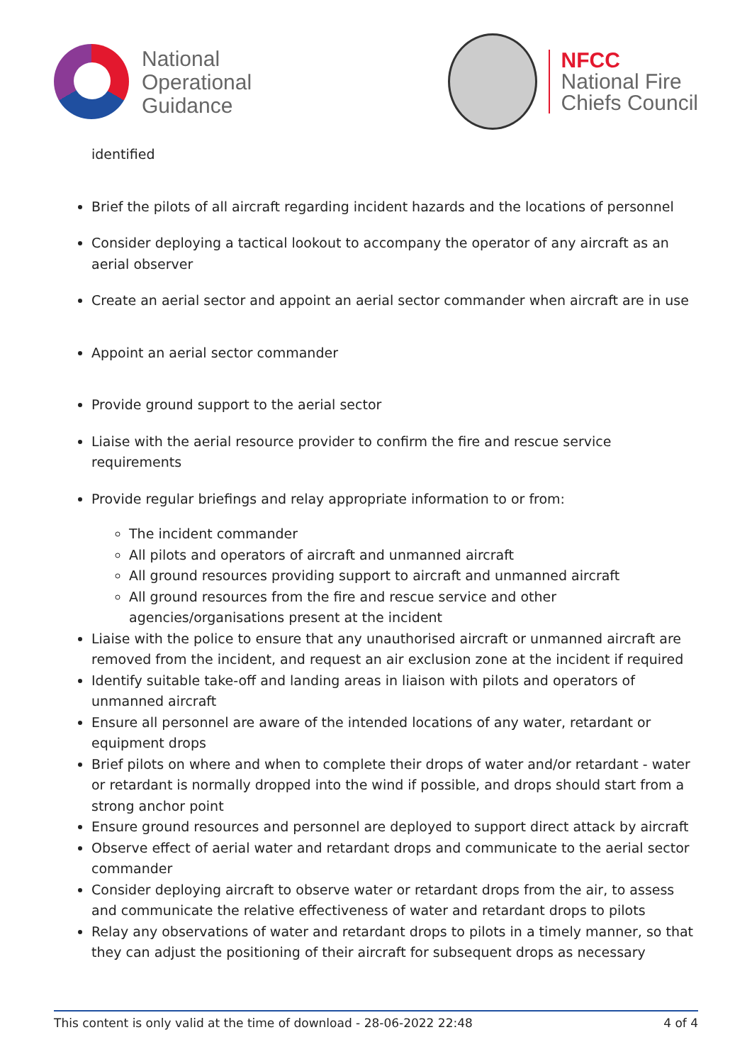National
Operational
Guidance
NFCC
National Fire
Chiefs Council
identified
Brief the pilots of all aircraft regarding incident hazards and the locations of personnel
Consider deploying a tactical lookout to accompany the operator of any aircraft as an aerial observer
Create an aerial sector and appoint an aerial sector commander when aircraft are in use
Appoint an aerial sector commander
Provide ground support to the aerial sector
Liaise with the aerial resource provider to confirm the fire and rescue service requirements
Provide regular briefings and relay appropriate information to or from:
The incident commander
All pilots and operators of aircraft and unmanned aircraft
All ground resources providing support to aircraft and unmanned aircraft
All ground resources from the fire and rescue service and other agencies/organisations present at the incident
Liaise with the police to ensure that any unauthorised aircraft or unmanned aircraft are removed from the incident, and request an air exclusion zone at the incident if required
Identify suitable take-off and landing areas in liaison with pilots and operators of unmanned aircraft
Ensure all personnel are aware of the intended locations of any water, retardant or equipment drops
Brief pilots on where and when to complete their drops of water and/or retardant - water or retardant is normally dropped into the wind if possible, and drops should start from a strong anchor point
Ensure ground resources and personnel are deployed to support direct attack by aircraft
Observe effect of aerial water and retardant drops and communicate to the aerial sector commander
Consider deploying aircraft to observe water or retardant drops from the air, to assess and communicate the relative effectiveness of water and retardant drops to pilots
Relay any observations of water and retardant drops to pilots in a timely manner, so that they can adjust the positioning of their aircraft for subsequent drops as necessary
This content is only valid at the time of download - 28-06-2022 22:48 4 of 4